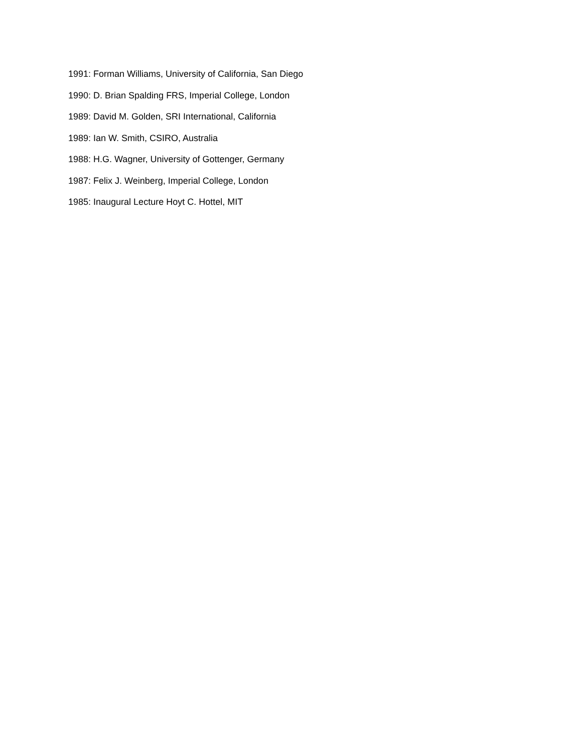1991: Forman Williams, University of California, San Diego
1990: D. Brian Spalding FRS, Imperial College, London
1989: David M. Golden, SRI International, California
1989: Ian W. Smith, CSIRO, Australia
1988: H.G. Wagner, University of Gottenger, Germany
1987: Felix J. Weinberg, Imperial College, London
1985: Inaugural Lecture Hoyt C. Hottel, MIT